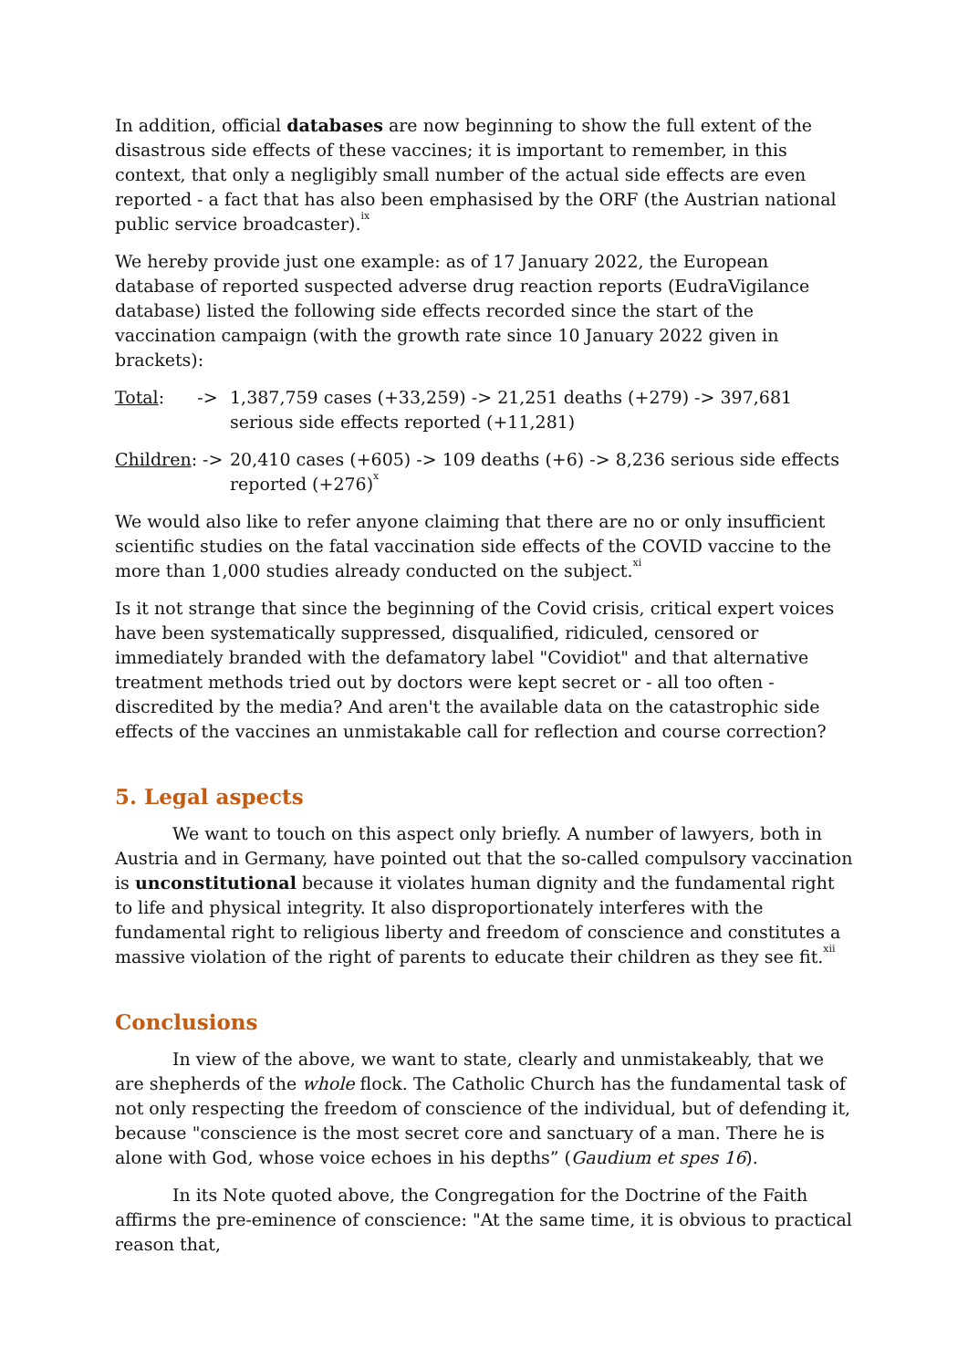In addition, official databases are now beginning to show the full extent of the disastrous side effects of these vaccines; it is important to remember, in this context, that only a negligibly small number of the actual side effects are even reported - a fact that has also been emphasised by the ORF (the Austrian national public service broadcaster).<sup>ix</sup>
We hereby provide just one example: as of 17 January 2022, the European database of reported suspected adverse drug reaction reports (EudraVigilance database) listed the following side effects recorded since the start of the vaccination campaign (with the growth rate since 10 January 2022 given in brackets):
Total: ->
1,387,759 cases (+33,259) -> 21,251 deaths (+279) -> 397,681 serious side effects reported (+11,281)
Children: ->
20,410 cases (+605) -> 109 deaths (+6) -> 8,236 serious side effects reported (+276)<sup>x</sup>
We would also like to refer anyone claiming that there are no or only insufficient scientific studies on the fatal vaccination side effects of the COVID vaccine to the more than 1,000 studies already conducted on the subject.<sup>xi</sup>
Is it not strange that since the beginning of the Covid crisis, critical expert voices have been systematically suppressed, disqualified, ridiculed, censored or immediately branded with the defamatory label "Covidiot" and that alternative treatment methods tried out by doctors were kept secret or - all too often - discredited by the media? And aren't the available data on the catastrophic side effects of the vaccines an unmistakable call for reflection and course correction?
5. Legal aspects
We want to touch on this aspect only briefly. A number of lawyers, both in Austria and in Germany, have pointed out that the so-called compulsory vaccination is unconstitutional because it violates human dignity and the fundamental right to life and physical integrity. It also disproportionately interferes with the fundamental right to religious liberty and freedom of conscience and constitutes a massive violation of the right of parents to educate their children as they see fit.<sup>xii</sup>
Conclusions
In view of the above, we want to state, clearly and unmistakeably, that we are shepherds of the whole flock. The Catholic Church has the fundamental task of not only respecting the freedom of conscience of the individual, but of defending it, because "conscience is the most secret core and sanctuary of a man. There he is alone with God, whose voice echoes in his depths” (Gaudium et spes 16).
In its Note quoted above, the Congregation for the Doctrine of the Faith affirms the pre-eminence of conscience: "At the same time, it is obvious to practical reason that,